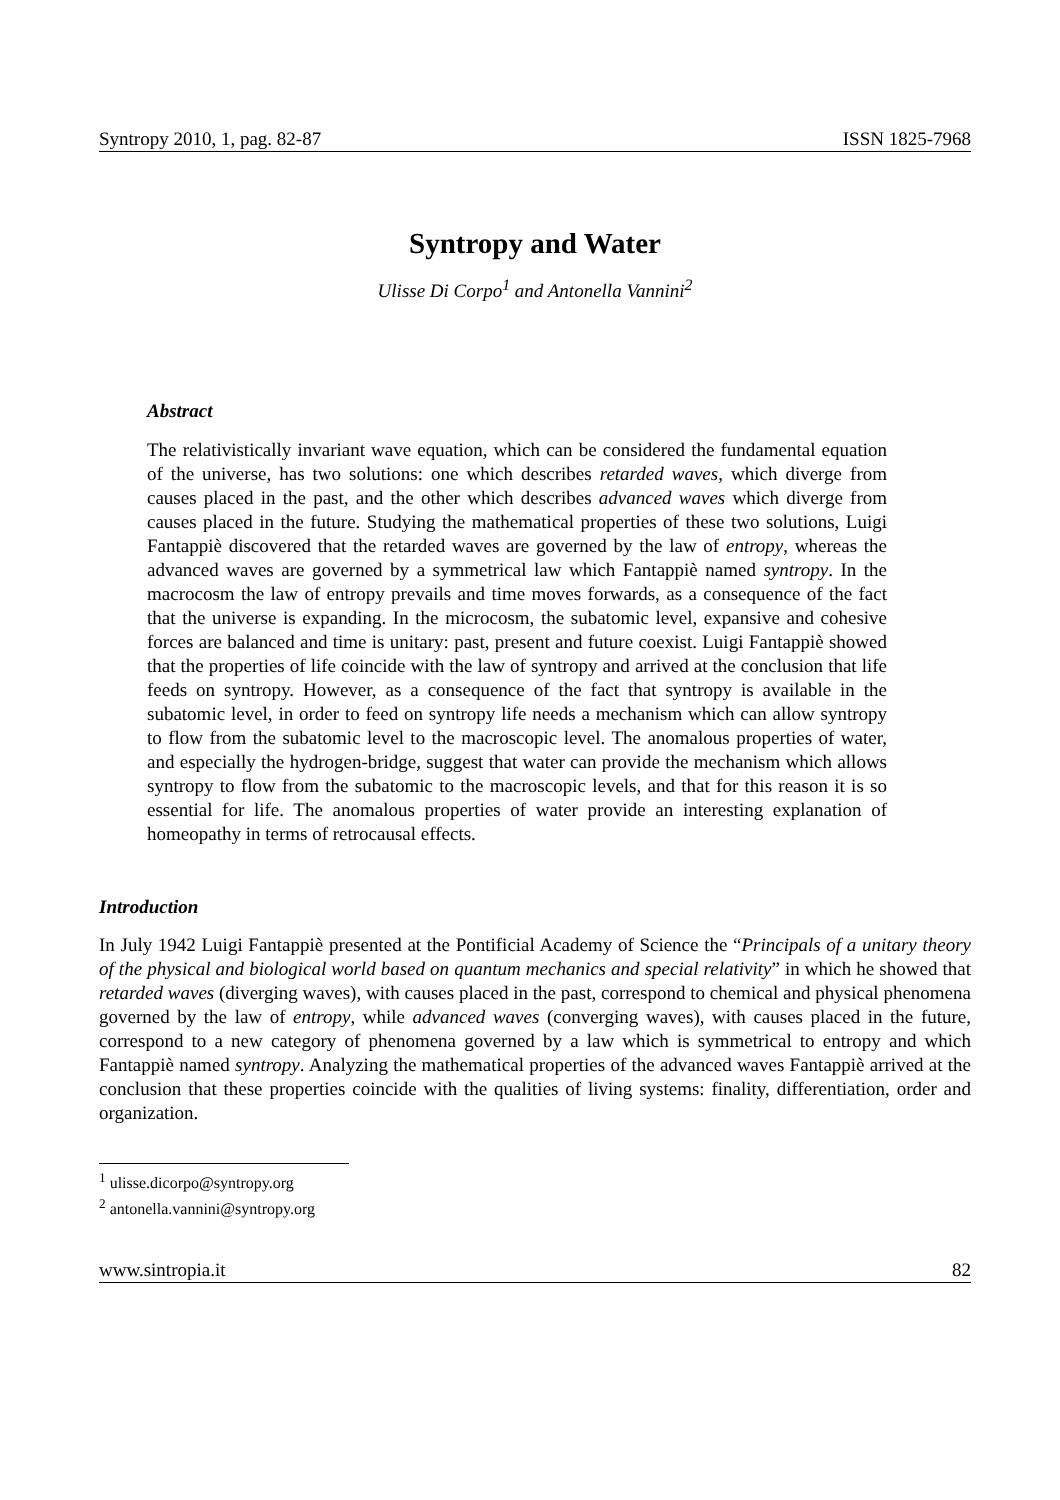Syntropy 2010, 1, pag. 82-87 ISSN 1825-7968
Syntropy and Water
Ulisse Di Corpo<sup>1</sup> and Antonella Vannini<sup>2</sup>
Abstract
The relativistically invariant wave equation, which can be considered the fundamental equation of the universe, has two solutions: one which describes retarded waves, which diverge from causes placed in the past, and the other which describes advanced waves which diverge from causes placed in the future. Studying the mathematical properties of these two solutions, Luigi Fantappiè discovered that the retarded waves are governed by the law of entropy, whereas the advanced waves are governed by a symmetrical law which Fantappiè named syntropy. In the macrocosm the law of entropy prevails and time moves forwards, as a consequence of the fact that the universe is expanding. In the microcosm, the subatomic level, expansive and cohesive forces are balanced and time is unitary: past, present and future coexist. Luigi Fantappiè showed that the properties of life coincide with the law of syntropy and arrived at the conclusion that life feeds on syntropy. However, as a consequence of the fact that syntropy is available in the subatomic level, in order to feed on syntropy life needs a mechanism which can allow syntropy to flow from the subatomic level to the macroscopic level. The anomalous properties of water, and especially the hydrogen-bridge, suggest that water can provide the mechanism which allows syntropy to flow from the subatomic to the macroscopic levels, and that for this reason it is so essential for life. The anomalous properties of water provide an interesting explanation of homeopathy in terms of retrocausal effects.
Introduction
In July 1942 Luigi Fantappiè presented at the Pontificial Academy of Science the “Principals of a unitary theory of the physical and biological world based on quantum mechanics and special relativity” in which he showed that retarded waves (diverging waves), with causes placed in the past, correspond to chemical and physical phenomena governed by the law of entropy, while advanced waves (converging waves), with causes placed in the future, correspond to a new category of phenomena governed by a law which is symmetrical to entropy and which Fantappiè named syntropy. Analyzing the mathematical properties of the advanced waves Fantappiè arrived at the conclusion that these properties coincide with the qualities of living systems: finality, differentiation, order and organization.
<sup>1</sup> ulisse.dicorpo@syntropy.org
<sup>2</sup> antonella.vannini@syntropy.org
www.sintropia.it 82